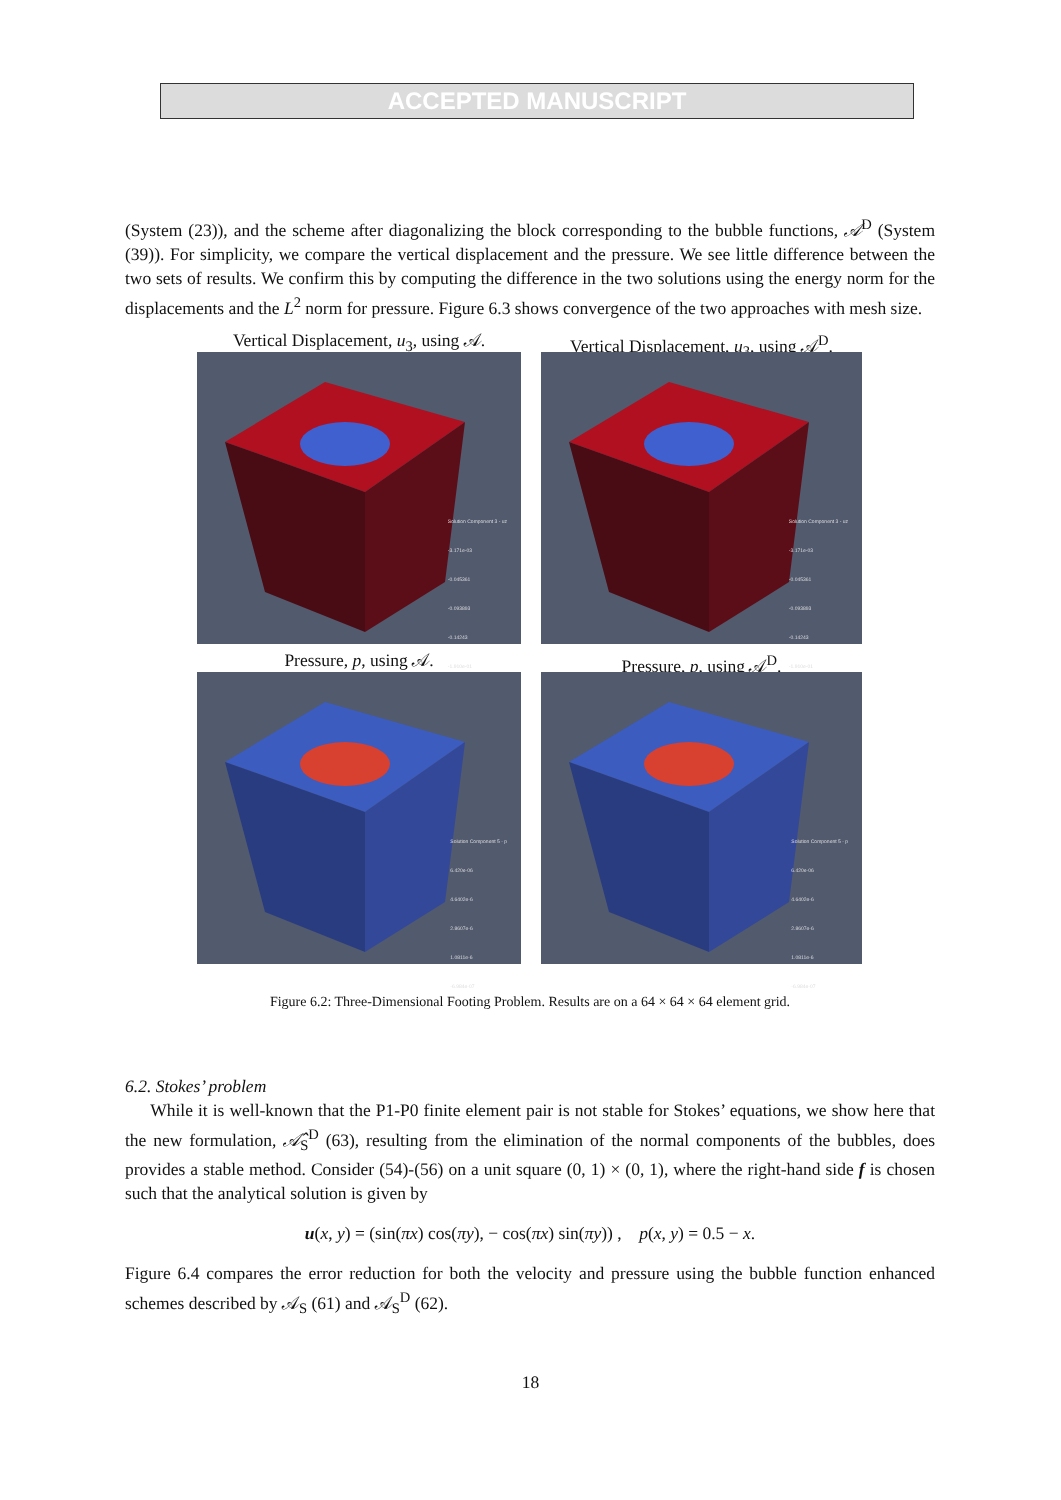ACCEPTED MANUSCRIPT
(System (23)), and the scheme after diagonalizing the block corresponding to the bubble functions, 𝒜<sup>D</sup> (System (39)). For simplicity, we compare the vertical displacement and the pressure. We see little difference between the two sets of results. We confirm this by computing the difference in the two solutions using the energy norm for the displacements and the L<sup>2</sup> norm for pressure. Figure 6.3 shows convergence of the two approaches with mesh size.
Vertical Displacement, u<sub>3</sub>, using 𝒜.
Solution Component 3 - uz
-3.171e-03
-0.045361
-0.093893
-0.14243
-1.910e-01
Vertical Displacement, u<sub>3</sub>, using 𝒜<sup>D</sup>.
Solution Component 3 - uz
-3.171e-03
-0.045361
-0.093893
-0.14243
-1.910e-01
Pressure, p, using 𝒜.
Solution Component 5 - p
6.420e-06
4.6402e-6
2.8607e-6
1.0811e-6
-6.984e-07
Pressure, p, using 𝒜<sup>D</sup>.
Solution Component 5 - p
6.420e-06
4.6402e-6
2.8607e-6
1.0811e-6
-6.984e-07
Figure 6.2: Three-Dimensional Footing Problem. Results are on a 64 × 64 × 64 element grid.
6.2. Stokes’ problem
While it is well-known that the P1-P0 finite element pair is not stable for Stokes’ equations, we show here that the new formulation, 𝒜̂<sub>S</sub><sup>D</sup> (63), resulting from the elimination of the normal components of the bubbles, does provides a stable method. Consider (54)-(56) on a unit square (0, 1) × (0, 1), where the right-hand side f is chosen such that the analytical solution is given by
u(x, y) = (sin(πx) cos(πy), − cos(πx) sin(πy)) , p(x, y) = 0.5 − x.
Figure 6.4 compares the error reduction for both the velocity and pressure using the bubble function enhanced schemes described by 𝒜<sub>S</sub> (61) and 𝒜<sub>S</sub><sup>D</sup> (62).
18